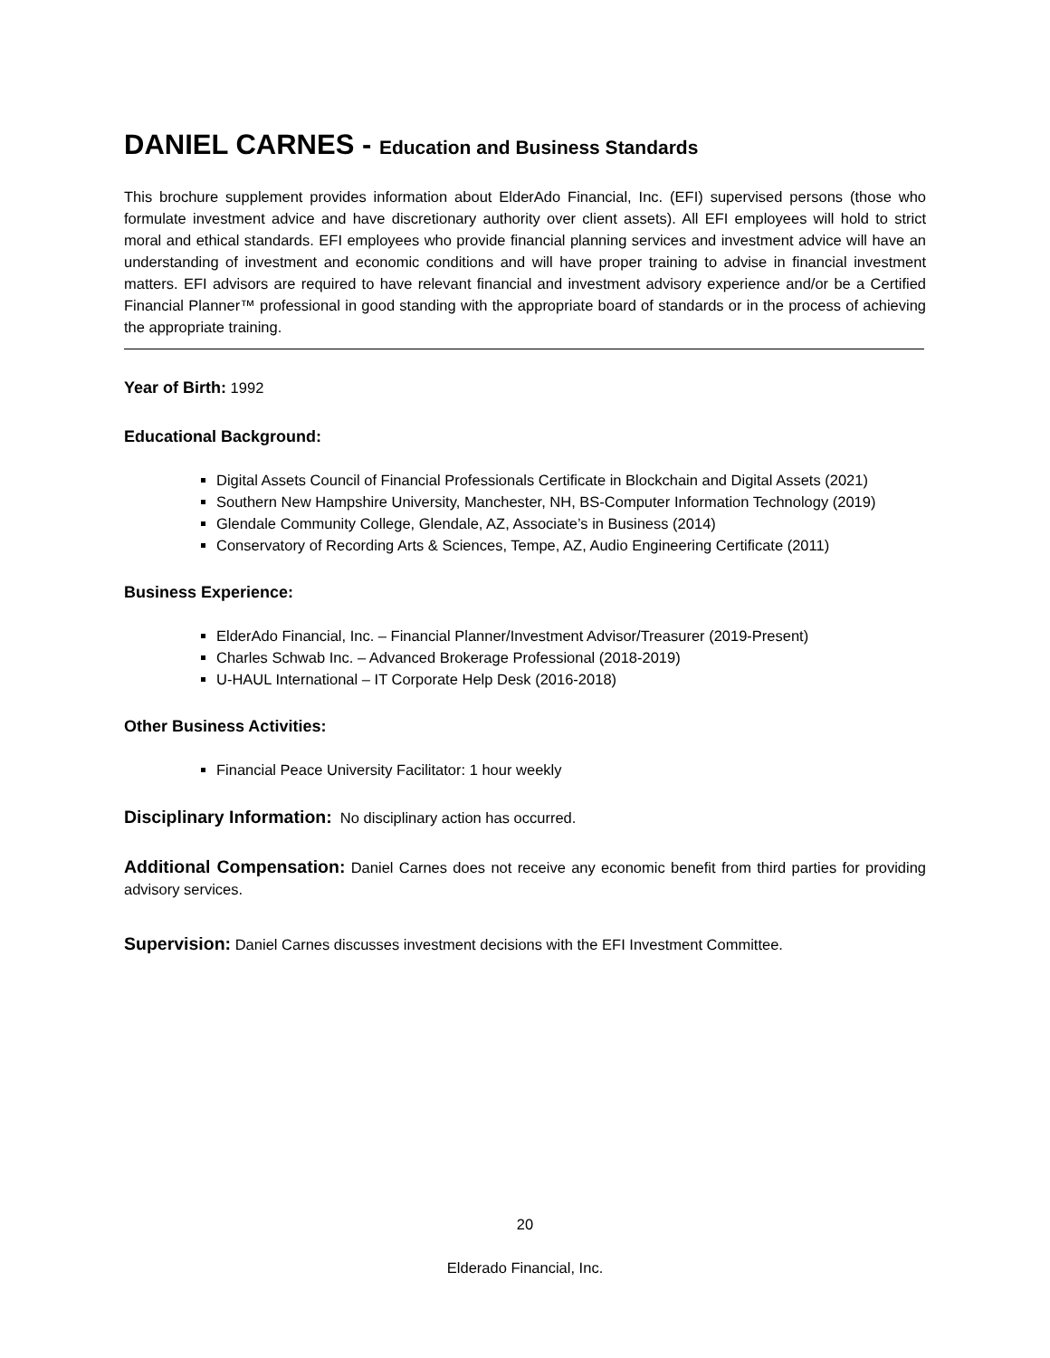DANIEL CARNES - Education and Business Standards
This brochure supplement provides information about ElderAdo Financial, Inc. (EFI) supervised persons (those who formulate investment advice and have discretionary authority over client assets). All EFI employees will hold to strict moral and ethical standards. EFI employees who provide financial planning services and investment advice will have an understanding of investment and economic conditions and will have proper training to advise in financial investment matters. EFI advisors are required to have relevant financial and investment advisory experience and/or be a Certified Financial Planner™ professional in good standing with the appropriate board of standards or in the process of achieving the appropriate training.
Year of Birth: 1992
Educational Background:
Digital Assets Council of Financial Professionals Certificate in Blockchain and Digital Assets (2021)
Southern New Hampshire University, Manchester, NH, BS-Computer Information Technology (2019)
Glendale Community College, Glendale, AZ, Associate’s in Business (2014)
Conservatory of Recording Arts & Sciences, Tempe, AZ, Audio Engineering Certificate (2011)
Business Experience:
ElderAdo Financial, Inc. – Financial Planner/Investment Advisor/Treasurer (2019-Present)
Charles Schwab Inc. – Advanced Brokerage Professional (2018-2019)
U-HAUL International – IT Corporate Help Desk (2016-2018)
Other Business Activities:
Financial Peace University Facilitator: 1 hour weekly
Disciplinary Information: No disciplinary action has occurred.
Additional Compensation: Daniel Carnes does not receive any economic benefit from third parties for providing advisory services.
Supervision: Daniel Carnes discusses investment decisions with the EFI Investment Committee.
20
Elderado Financial, Inc.